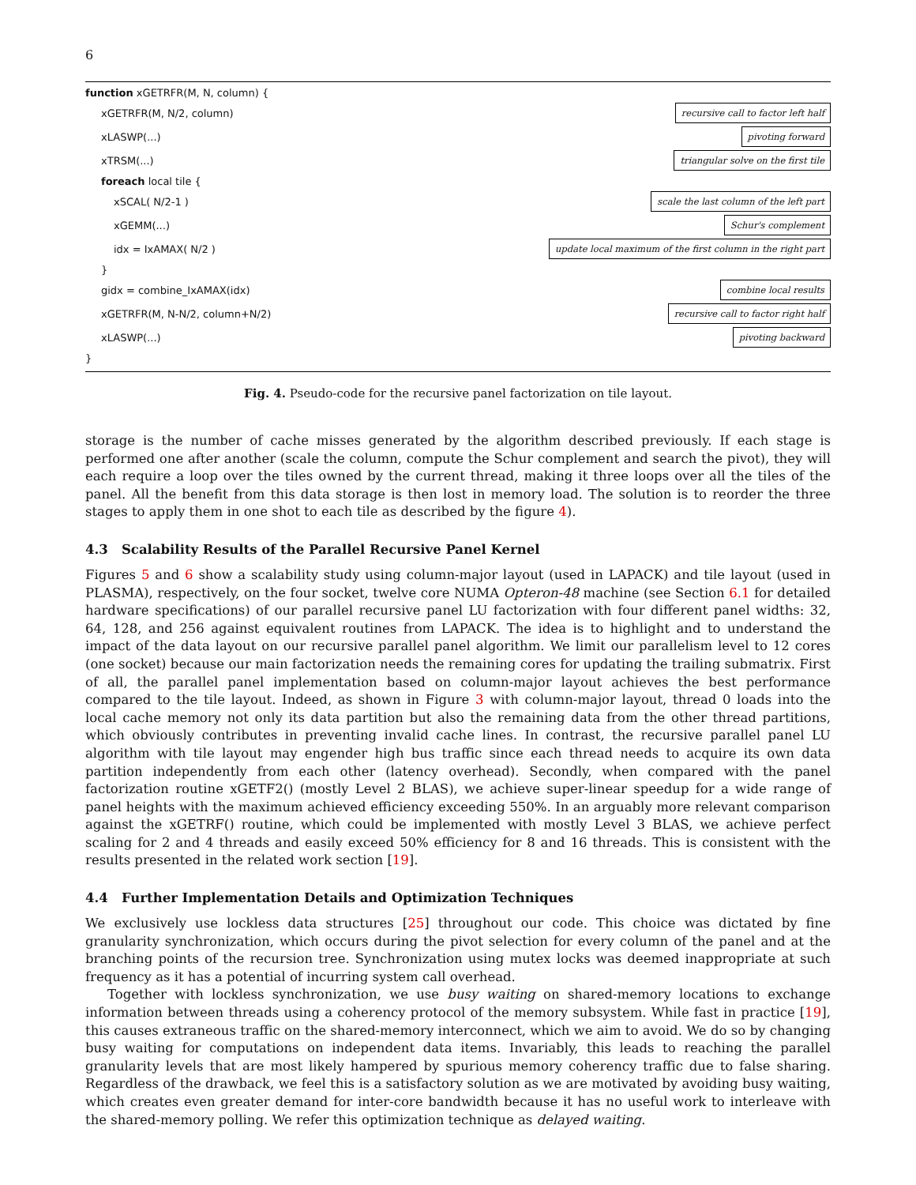6
function xGETRFR(M, N, column) {
xGETRFR(M, N/2, column) recursive call to factor left half
xLASWP(...) pivoting forward
xTRSM(...) triangular solve on the first tile
foreach local tile {
xSCAL( N/2-1 ) scale the last column of the left part
xGEMM(...) Schur's complement
idx = IxAMAX( N/2 ) update local maximum of the first column in the right part
}
gidx = combine_IxAMAX(idx) combine local results
xGETRFR(M, N-N/2, column+N/2) recursive call to factor right half
xLASWP(...) pivoting backward
}
Fig. 4. Pseudo-code for the recursive panel factorization on tile layout.
storage is the number of cache misses generated by the algorithm described previously. If each stage is performed one after another (scale the column, compute the Schur complement and search the pivot), they will each require a loop over the tiles owned by the current thread, making it three loops over all the tiles of the panel. All the benefit from this data storage is then lost in memory load. The solution is to reorder the three stages to apply them in one shot to each tile as described by the figure 4).
4.3 Scalability Results of the Parallel Recursive Panel Kernel
Figures 5 and 6 show a scalability study using column-major layout (used in LAPACK) and tile layout (used in PLASMA), respectively, on the four socket, twelve core NUMA Opteron-48 machine (see Section 6.1 for detailed hardware specifications) of our parallel recursive panel LU factorization with four different panel widths: 32, 64, 128, and 256 against equivalent routines from LAPACK. The idea is to highlight and to understand the impact of the data layout on our recursive parallel panel algorithm. We limit our parallelism level to 12 cores (one socket) because our main factorization needs the remaining cores for updating the trailing submatrix. First of all, the parallel panel implementation based on column-major layout achieves the best performance compared to the tile layout. Indeed, as shown in Figure 3 with column-major layout, thread 0 loads into the local cache memory not only its data partition but also the remaining data from the other thread partitions, which obviously contributes in preventing invalid cache lines. In contrast, the recursive parallel panel LU algorithm with tile layout may engender high bus traffic since each thread needs to acquire its own data partition independently from each other (latency overhead). Secondly, when compared with the panel factorization routine xGETF2() (mostly Level 2 BLAS), we achieve super-linear speedup for a wide range of panel heights with the maximum achieved efficiency exceeding 550%. In an arguably more relevant comparison against the xGETRF() routine, which could be implemented with mostly Level 3 BLAS, we achieve perfect scaling for 2 and 4 threads and easily exceed 50% efficiency for 8 and 16 threads. This is consistent with the results presented in the related work section [19].
4.4 Further Implementation Details and Optimization Techniques
We exclusively use lockless data structures [25] throughout our code. This choice was dictated by fine granularity synchronization, which occurs during the pivot selection for every column of the panel and at the branching points of the recursion tree. Synchronization using mutex locks was deemed inappropriate at such frequency as it has a potential of incurring system call overhead.
Together with lockless synchronization, we use busy waiting on shared-memory locations to exchange information between threads using a coherency protocol of the memory subsystem. While fast in practice [19], this causes extraneous traffic on the shared-memory interconnect, which we aim to avoid. We do so by changing busy waiting for computations on independent data items. Invariably, this leads to reaching the parallel granularity levels that are most likely hampered by spurious memory coherency traffic due to false sharing. Regardless of the drawback, we feel this is a satisfactory solution as we are motivated by avoiding busy waiting, which creates even greater demand for inter-core bandwidth because it has no useful work to interleave with the shared-memory polling. We refer this optimization technique as delayed waiting.